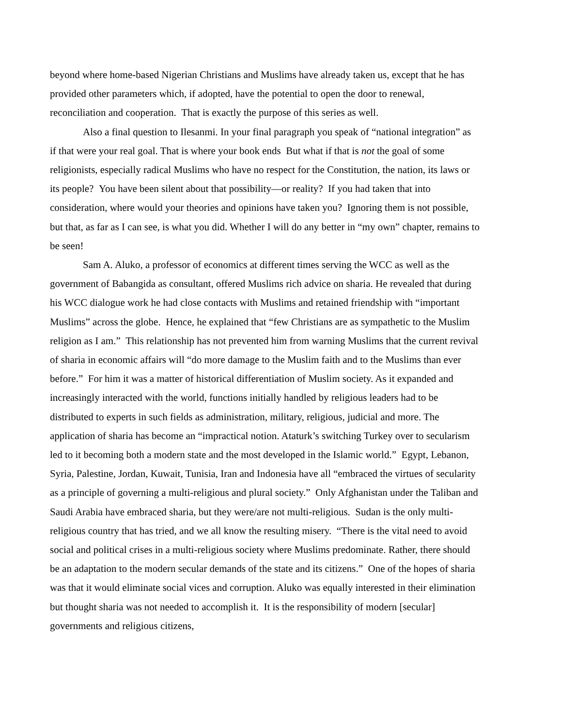beyond where home-based Nigerian Christians and Muslims have already taken us, except that he has provided other parameters which, if adopted, have the potential to open the door to renewal, reconciliation and cooperation. That is exactly the purpose of this series as well.
Also a final question to Ilesanmi. In your final paragraph you speak of “national integration” as if that were your real goal. That is where your book ends But what if that is not the goal of some religionists, especially radical Muslims who have no respect for the Constitution, the nation, its laws or its people? You have been silent about that possibility—or reality? If you had taken that into consideration, where would your theories and opinions have taken you? Ignoring them is not possible, but that, as far as I can see, is what you did. Whether I will do any better in “my own” chapter, remains to be seen!
Sam A. Aluko, a professor of economics at different times serving the WCC as well as the government of Babangida as consultant, offered Muslims rich advice on sharia. He revealed that during his WCC dialogue work he had close contacts with Muslims and retained friendship with “important Muslims” across the globe. Hence, he explained that “few Christians are as sympathetic to the Muslim religion as I am.” This relationship has not prevented him from warning Muslims that the current revival of sharia in economic affairs will “do more damage to the Muslim faith and to the Muslims than ever before.” For him it was a matter of historical differentiation of Muslim society. As it expanded and increasingly interacted with the world, functions initially handled by religious leaders had to be distributed to experts in such fields as administration, military, religious, judicial and more. The application of sharia has become an “impractical notion. Ataturk’s switching Turkey over to secularism led to it becoming both a modern state and the most developed in the Islamic world.” Egypt, Lebanon, Syria, Palestine, Jordan, Kuwait, Tunisia, Iran and Indonesia have all “embraced the virtues of secularity as a principle of governing a multi-religious and plural society.” Only Afghanistan under the Taliban and Saudi Arabia have embraced sharia, but they were/are not multi-religious. Sudan is the only multi-religious country that has tried, and we all know the resulting misery. “There is the vital need to avoid social and political crises in a multi-religious society where Muslims predominate. Rather, there should be an adaptation to the modern secular demands of the state and its citizens.” One of the hopes of sharia was that it would eliminate social vices and corruption. Aluko was equally interested in their elimination but thought sharia was not needed to accomplish it. It is the responsibility of modern [secular] governments and religious citizens,